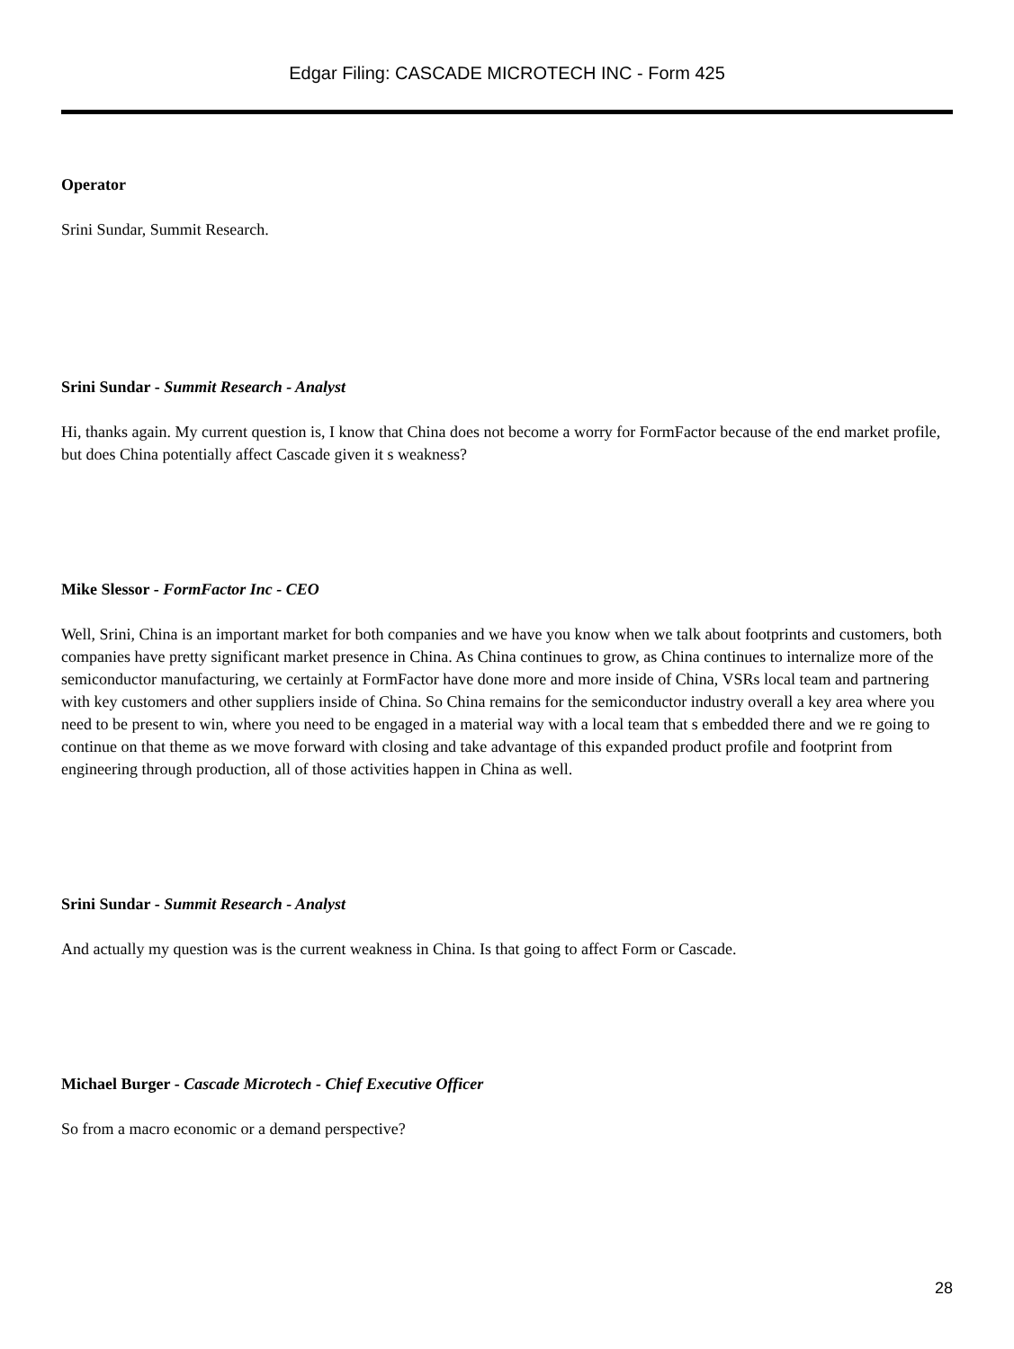Edgar Filing: CASCADE MICROTECH INC - Form 425
Operator
Srini Sundar, Summit Research.
Srini Sundar - Summit Research - Analyst
Hi, thanks again. My current question is, I know that China does not become a worry for FormFactor because of the end market profile, but does China potentially affect Cascade given it s weakness?
Mike Slessor - FormFactor Inc - CEO
Well, Srini, China is an important market for both companies and we have you know when we talk about footprints and customers, both companies have pretty significant market presence in China. As China continues to grow, as China continues to internalize more of the semiconductor manufacturing, we certainly at FormFactor have done more and more inside of China, VSRs local team and partnering with key customers and other suppliers inside of China. So China remains for the semiconductor industry overall a key area where you need to be present to win, where you need to be engaged in a material way with a local team that s embedded there and we re going to continue on that theme as we move forward with closing and take advantage of this expanded product profile and footprint from engineering through production, all of those activities happen in China as well.
Srini Sundar - Summit Research - Analyst
And actually my question was is the current weakness in China. Is that going to affect Form or Cascade.
Michael Burger - Cascade Microtech - Chief Executive Officer
So from a macro economic or a demand perspective?
28